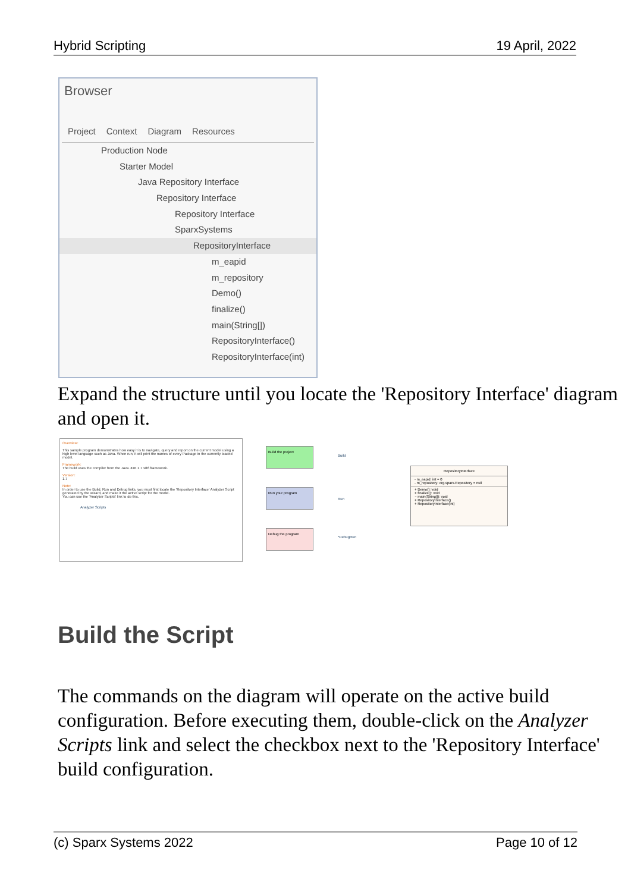Hybrid Scripting 19 April, 2022
Browser
Project Context Diagram Resources
Production Node
Starter Model
Java Repository Interface
Repository Interface
Repository Interface
SparxSystems
RepositoryInterface
m_eapid
m_repository
Demo()
finalize()
main(String[])
RepositoryInterface()
RepositoryInterface(int)
Expand the structure until you locate the 'Repository Interface' diagram and open it.
Overview:
This sample program demonstrates how easy it is to navigate, query and report on the current model using a high level language such as Java. When run, it will print the names of every Package in the currently loaded model.
Framework:
The build uses the compiler from the Java JDK 1.7 x86 framework.
Version:
1.7
Note:
In order to use the Build, Run and Debug links, you must first locate the 'Repository Interface' Analyzer Script generated by the wizard, and make it the active script for the model.
You can use the 'Analyzer Scripts' link to do this.
Analyzer Scripts
Build the project
Run your program
Debug the program
Build
Run
*DebugRun
RepositoryInterface
- m_eapid: int = 0
- m_repository: org.sparx.Repository = null
+ Demo(): void
+ finalize(): void
~ main(String[]): void
+ RepositoryInterface()
+ RepositoryInterface(int)
Build the Script
The commands on the diagram will operate on the active build configuration. Before executing them, double-click on the Analyzer Scripts link and select the checkbox next to the 'Repository Interface' build configuration.
(c) Sparx Systems 2022 Page 10 of 12